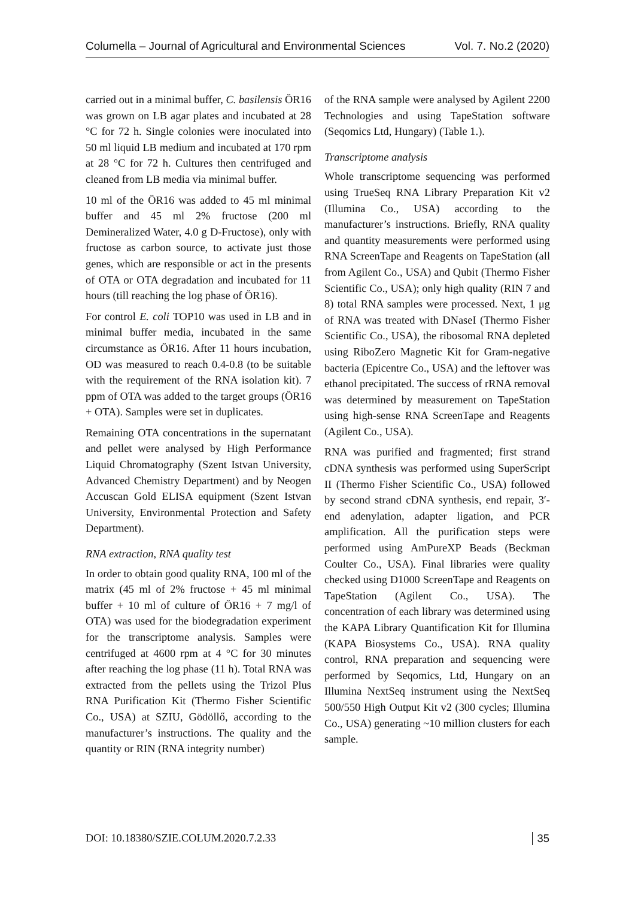Columella – Journal of Agricultural and Environmental Sciences Vol. 7. No.2 (2020)
carried out in a minimal buffer, C. basilensis ÖR16 was grown on LB agar plates and incubated at 28 °C for 72 h. Single colonies were inoculated into 50 ml liquid LB medium and incubated at 170 rpm at 28 °C for 72 h. Cultures then centrifuged and cleaned from LB media via minimal buffer.
10 ml of the ÖR16 was added to 45 ml minimal buffer and 45 ml 2% fructose (200 ml Demineralized Water, 4.0 g D-Fructose), only with fructose as carbon source, to activate just those genes, which are responsible or act in the presents of OTA or OTA degradation and incubated for 11 hours (till reaching the log phase of ÖR16).
For control E. coli TOP10 was used in LB and in minimal buffer media, incubated in the same circumstance as ÖR16. After 11 hours incubation, OD was measured to reach 0.4-0.8 (to be suitable with the requirement of the RNA isolation kit). 7 ppm of OTA was added to the target groups (ÖR16 + OTA). Samples were set in duplicates.
Remaining OTA concentrations in the supernatant and pellet were analysed by High Performance Liquid Chromatography (Szent Istvan University, Advanced Chemistry Department) and by Neogen Accuscan Gold ELISA equipment (Szent Istvan University, Environmental Protection and Safety Department).
RNA extraction, RNA quality test
In order to obtain good quality RNA, 100 ml of the matrix (45 ml of 2% fructose + 45 ml minimal buffer + 10 ml of culture of ÖR16 + 7 mg/l of OTA) was used for the biodegradation experiment for the transcriptome analysis. Samples were centrifuged at 4600 rpm at 4 °C for 30 minutes after reaching the log phase (11 h). Total RNA was extracted from the pellets using the Trizol Plus RNA Purification Kit (Thermo Fisher Scientific Co., USA) at SZIU, Gödöllő, according to the manufacturer’s instructions. The quality and the quantity or RIN (RNA integrity number)
of the RNA sample were analysed by Agilent 2200 Technologies and using TapeStation software (Seqomics Ltd, Hungary) (Table 1.).
Transcriptome analysis
Whole transcriptome sequencing was performed using TrueSeq RNA Library Preparation Kit v2 (Illumina Co., USA) according to the manufacturer’s instructions. Briefly, RNA quality and quantity measurements were performed using RNA ScreenTape and Reagents on TapeStation (all from Agilent Co., USA) and Qubit (Thermo Fisher Scientific Co., USA); only high quality (RIN 7 and 8) total RNA samples were processed. Next, 1 μg of RNA was treated with DNaseI (Thermo Fisher Scientific Co., USA), the ribosomal RNA depleted using RiboZero Magnetic Kit for Gram-negative bacteria (Epicentre Co., USA) and the leftover was ethanol precipitated. The success of rRNA removal was determined by measurement on TapeStation using high-sense RNA ScreenTape and Reagents (Agilent Co., USA).
RNA was purified and fragmented; first strand cDNA synthesis was performed using SuperScript II (Thermo Fisher Scientific Co., USA) followed by second strand cDNA synthesis, end repair, 3′-end adenylation, adapter ligation, and PCR amplification. All the purification steps were performed using AmPureXP Beads (Beckman Coulter Co., USA). Final libraries were quality checked using D1000 ScreenTape and Reagents on TapeStation (Agilent Co., USA). The concentration of each library was determined using the KAPA Library Quantification Kit for Illumina (KAPA Biosystems Co., USA). RNA quality control, RNA preparation and sequencing were performed by Seqomics, Ltd, Hungary on an Illumina NextSeq instrument using the NextSeq 500/550 High Output Kit v2 (300 cycles; Illumina Co., USA) generating ~10 million clusters for each sample.
DOI: 10.18380/SZIE.COLUM.2020.7.2.33 35